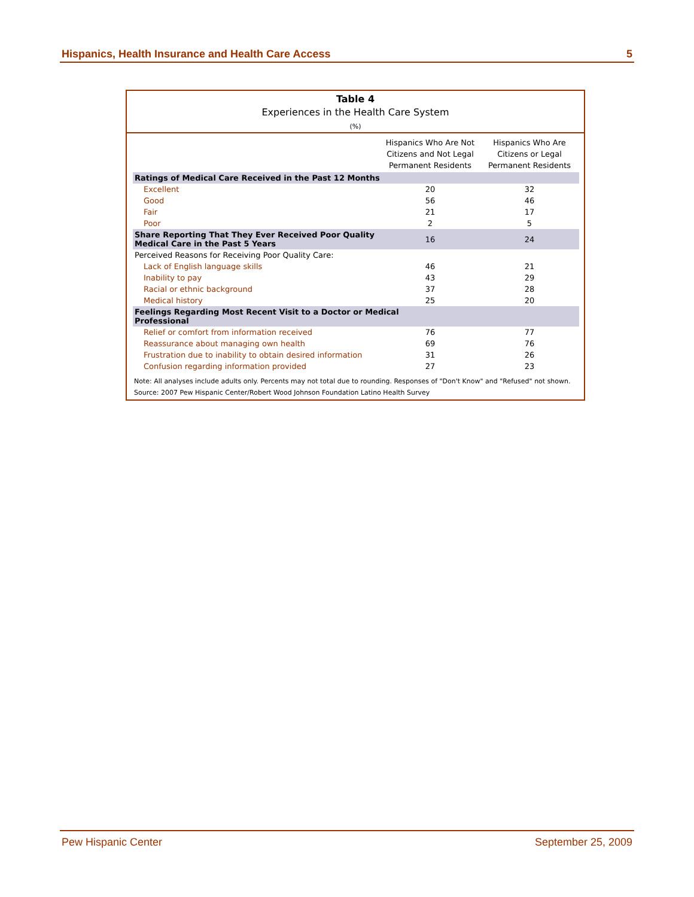Hispanics, Health Insurance and Health Care Access 5
Table 4
Experiences in the Health Care System
(%)
| | Hispanics Who Are Not Citizens and Not Legal Permanent Residents | Hispanics Who Are Citizens or Legal Permanent Residents |
| --- | --- | --- |
| Ratings of Medical Care Received in the Past 12 Months | | |
| Excellent | 20 | 32 |
| Good | 56 | 46 |
| Fair | 21 | 17 |
| Poor | 2 | 5 |
| Share Reporting That They Ever Received Poor Quality Medical Care in the Past 5 Years | 16 | 24 |
| Perceived Reasons for Receiving Poor Quality Care: | | |
| Lack of English language skills | 46 | 21 |
| Inability to pay | 43 | 29 |
| Racial or ethnic background | 37 | 28 |
| Medical history | 25 | 20 |
| Feelings Regarding Most Recent Visit to a Doctor or Medical Professional | | |
| Relief or comfort from information received | 76 | 77 |
| Reassurance about managing own health | 69 | 76 |
| Frustration due to inability to obtain desired information | 31 | 26 |
| Confusion regarding information provided | 27 | 23 |
Note: All analyses include adults only. Percents may not total due to rounding. Responses of "Don't Know" and "Refused" not shown.
Source: 2007 Pew Hispanic Center/Robert Wood Johnson Foundation Latino Health Survey
Pew Hispanic Center September 25, 2009